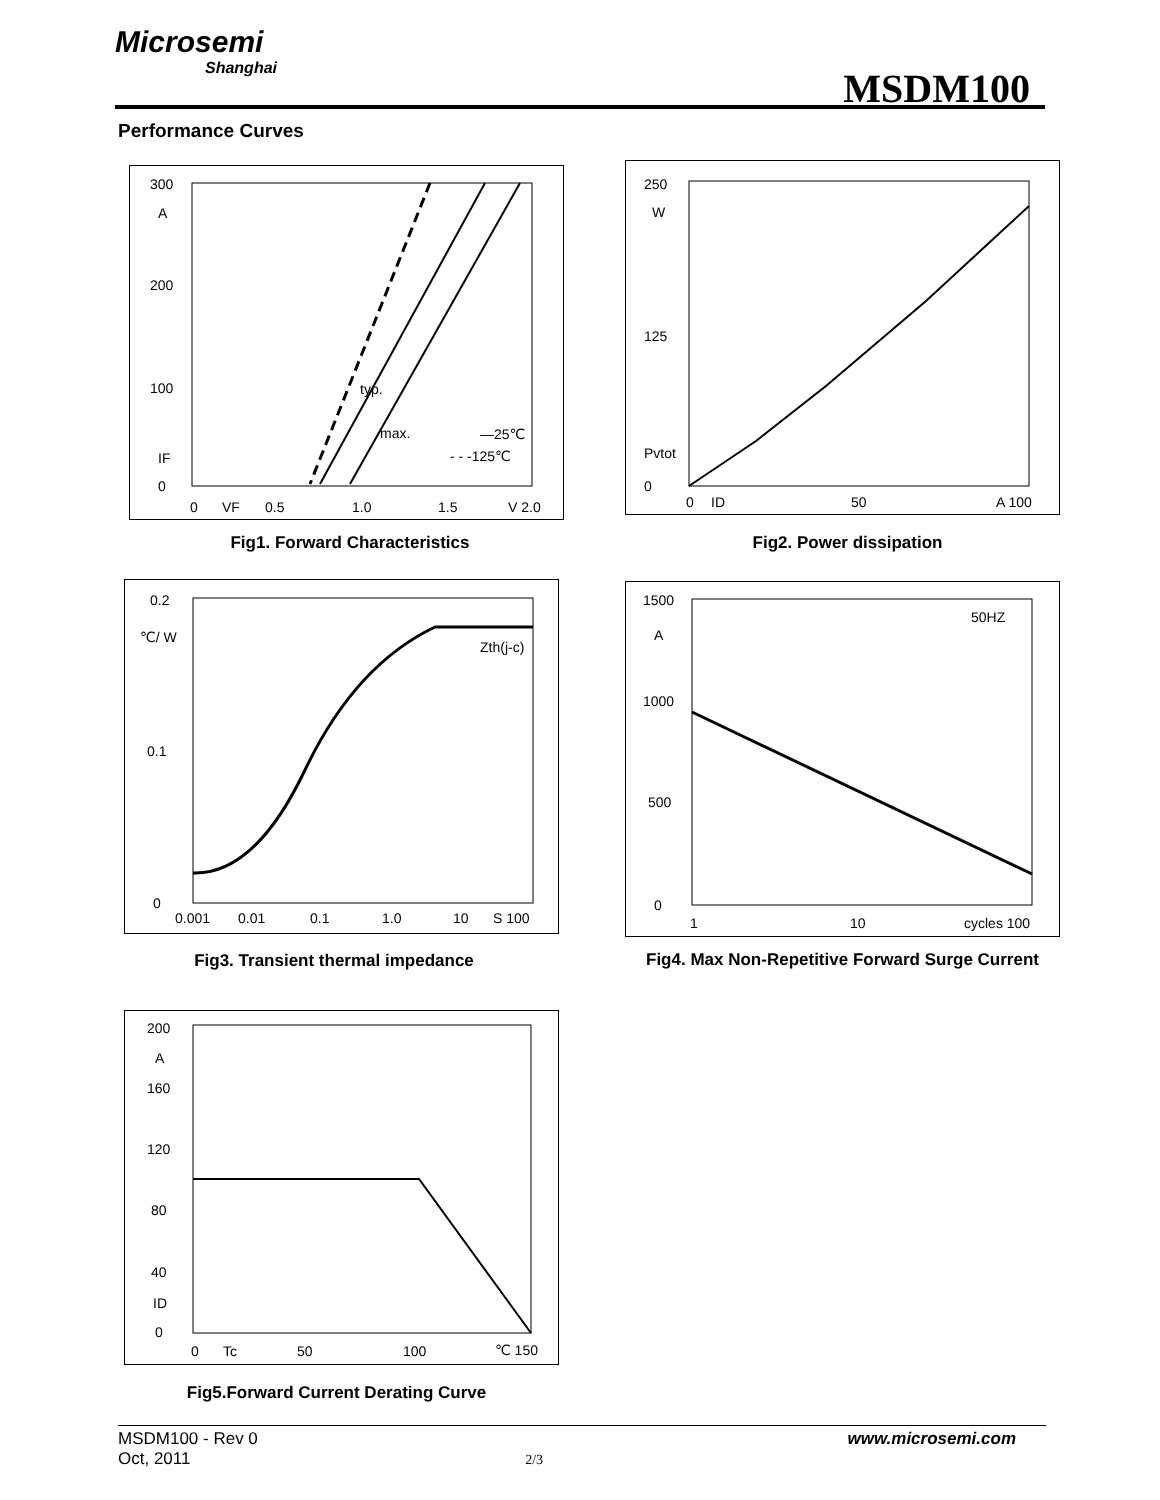Microsemi
Shanghai
MSDM100
Performance Curves
300
A
200
100
typ.
max.
—25℃
- - -125℃
IF
0
0
VF
0.5
1.0
1.5
V 2.0
Fig1. Forward Characteristics
250
W
125
Pvtot
0
0
ID
50
A 100
Fig2. Power dissipation
0.2
℃/ W
Zth(j-c)
0.1
0
0.001
0.01
0.1
1.0
10
S 100
Fig3. Transient thermal impedance
1500
A
50HZ
1000
500
0
1
10
cycles 100
Fig4. Max Non-Repetitive Forward Surge Current
200
A
160
120
80
40
ID
0
0
Tc
50
100
℃ 150
Fig5.Forward Current Derating Curve
MSDM100 - Rev 0 www.microsemi.com
Oct, 2011 2/3